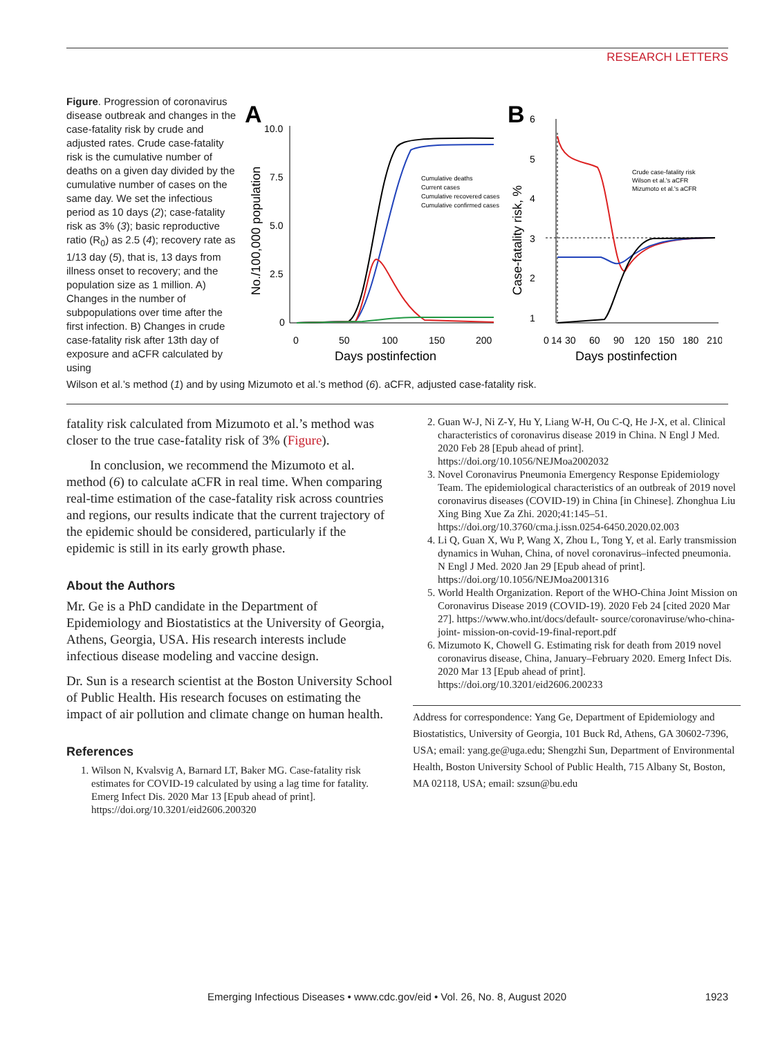RESEARCH LETTERS
Figure. Progression of coronavirus disease outbreak and changes in the case-fatality risk by crude and adjusted rates. Crude case-fatality risk is the cumulative number of deaths on a given day divided by the cumulative number of cases on the same day. We set the infectious period as 10 days (2); case-fatality risk as 3% (3); basic reproductive ratio (R<sub>0</sub>) as 2.5 (4); recovery rate as 1/13 day (5), that is, 13 days from illness onset to recovery; and the population size as 1 million. A) Changes in the number of subpopulations over time after the first infection. B) Changes in crude case-fatality risk after 13th day of exposure and aCFR calculated by using
A
10.0
7.5
5.0
2.5
0
0
50
100
150
200
Days postinfection
No./100,000 population
Cumulative deaths
Current cases
Cumulative recovered cases
Cumulative confirmed cases
B
6
5
4
3
2
1
0
14
30
60
90
120
150
180
210
Days postinfection
Case-fatality risk, %
Crude case-fatality risk
Wilson et al.'s aCFR
Mizumoto et al.'s aCFR
Wilson et al.’s method (1) and by using Mizumoto et al.’s method (6). aCFR, adjusted case-fatality risk.
fatality risk calculated from Mizumoto et al.’s method was closer to the true case-fatality risk of 3% (Figure).
In conclusion, we recommend the Mizumoto et al. method (6) to calculate aCFR in real time. When comparing real-time estimation of the case-fatality risk across countries and regions, our results indicate that the current trajectory of the epidemic should be considered, particularly if the epidemic is still in its early growth phase.
About the Authors
Mr. Ge is a PhD candidate in the Department of Epidemiology and Biostatistics at the University of Georgia, Athens, Georgia, USA. His research interests include infectious disease modeling and vaccine design.
Dr. Sun is a research scientist at the Boston University School of Public Health. His research focuses on estimating the impact of air pollution and climate change on human health.
References
1. Wilson N, Kvalsvig A, Barnard LT, Baker MG. Case-fatality risk estimates for COVID-19 calculated by using a lag time for fatality. Emerg Infect Dis. 2020 Mar 13 [Epub ahead of print]. https://doi.org/10.3201/eid2606.200320
2. Guan W-J, Ni Z-Y, Hu Y, Liang W-H, Ou C-Q, He J-X, et al. Clinical characteristics of coronavirus disease 2019 in China. N Engl J Med. 2020 Feb 28 [Epub ahead of print]. https://doi.org/10.1056/NEJMoa2002032
3. Novel Coronavirus Pneumonia Emergency Response Epidemiology Team. The epidemiological characteristics of an outbreak of 2019 novel coronavirus diseases (COVID-19) in China [in Chinese]. Zhonghua Liu Xing Bing Xue Za Zhi. 2020;41:145–51. https://doi.org/10.3760/cma.j.issn.0254-6450.2020.02.003
4. Li Q, Guan X, Wu P, Wang X, Zhou L, Tong Y, et al. Early transmission dynamics in Wuhan, China, of novel coronavirus–infected pneumonia. N Engl J Med. 2020 Jan 29 [Epub ahead of print]. https://doi.org/10.1056/NEJMoa2001316
5. World Health Organization. Report of the WHO-China Joint Mission on Coronavirus Disease 2019 (COVID-19). 2020 Feb 24 [cited 2020 Mar 27]. https://www.who.int/docs/default- source/coronaviruse/who-china-joint- mission-on-covid-19-final-report.pdf
6. Mizumoto K, Chowell G. Estimating risk for death from 2019 novel coronavirus disease, China, January–February 2020. Emerg Infect Dis. 2020 Mar 13 [Epub ahead of print]. https://doi.org/10.3201/eid2606.200233
Address for correspondence: Yang Ge, Department of Epidemiology and Biostatistics, University of Georgia, 101 Buck Rd, Athens, GA 30602-7396, USA; email: yang.ge@uga.edu; Shengzhi Sun, Department of Environmental Health, Boston University School of Public Health, 715 Albany St, Boston, MA 02118, USA; email: szsun@bu.edu
Emerging Infectious Diseases • www.cdc.gov/eid • Vol. 26, No. 8, August 2020 1923